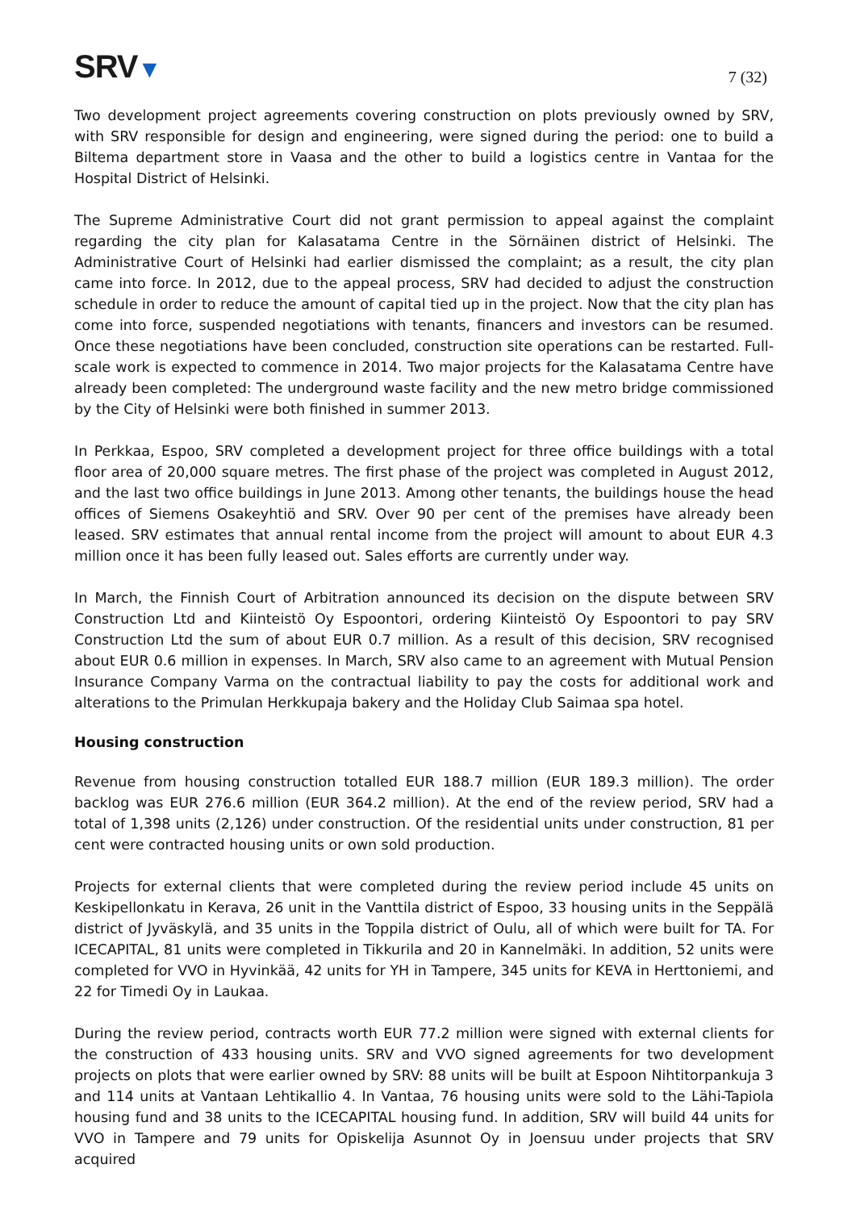SRV▼
7 (32)
Two development project agreements covering construction on plots previously owned by SRV, with SRV responsible for design and engineering, were signed during the period: one to build a Biltema department store in Vaasa and the other to build a logistics centre in Vantaa for the Hospital District of Helsinki.
The Supreme Administrative Court did not grant permission to appeal against the complaint regarding the city plan for Kalasatama Centre in the Sörnäinen district of Helsinki. The Administrative Court of Helsinki had earlier dismissed the complaint; as a result, the city plan came into force. In 2012, due to the appeal process, SRV had decided to adjust the construction schedule in order to reduce the amount of capital tied up in the project. Now that the city plan has come into force, suspended negotiations with tenants, financers and investors can be resumed. Once these negotiations have been concluded, construction site operations can be restarted. Full-scale work is expected to commence in 2014. Two major projects for the Kalasatama Centre have already been completed: The underground waste facility and the new metro bridge commissioned by the City of Helsinki were both finished in summer 2013.
In Perkkaa, Espoo, SRV completed a development project for three office buildings with a total floor area of 20,000 square metres. The first phase of the project was completed in August 2012, and the last two office buildings in June 2013. Among other tenants, the buildings house the head offices of Siemens Osakeyhtiö and SRV. Over 90 per cent of the premises have already been leased. SRV estimates that annual rental income from the project will amount to about EUR 4.3 million once it has been fully leased out. Sales efforts are currently under way.
In March, the Finnish Court of Arbitration announced its decision on the dispute between SRV Construction Ltd and Kiinteistö Oy Espoontori, ordering Kiinteistö Oy Espoontori to pay SRV Construction Ltd the sum of about EUR 0.7 million. As a result of this decision, SRV recognised about EUR 0.6 million in expenses. In March, SRV also came to an agreement with Mutual Pension Insurance Company Varma on the contractual liability to pay the costs for additional work and alterations to the Primulan Herkkupaja bakery and the Holiday Club Saimaa spa hotel.
Housing construction
Revenue from housing construction totalled EUR 188.7 million (EUR 189.3 million). The order backlog was EUR 276.6 million (EUR 364.2 million). At the end of the review period, SRV had a total of 1,398 units (2,126) under construction. Of the residential units under construction, 81 per cent were contracted housing units or own sold production.
Projects for external clients that were completed during the review period include 45 units on Keskipellonkatu in Kerava, 26 unit in the Vanttila district of Espoo, 33 housing units in the Seppälä district of Jyväskylä, and 35 units in the Toppila district of Oulu, all of which were built for TA. For ICECAPITAL, 81 units were completed in Tikkurila and 20 in Kannelmäki. In addition, 52 units were completed for VVO in Hyvinkää, 42 units for YH in Tampere, 345 units for KEVA in Herttoniemi, and 22 for Timedi Oy in Laukaa.
During the review period, contracts worth EUR 77.2 million were signed with external clients for the construction of 433 housing units. SRV and VVO signed agreements for two development projects on plots that were earlier owned by SRV: 88 units will be built at Espoon Nihtitorpankuja 3 and 114 units at Vantaan Lehtikallio 4. In Vantaa, 76 housing units were sold to the Lähi-Tapiola housing fund and 38 units to the ICECAPITAL housing fund. In addition, SRV will build 44 units for VVO in Tampere and 79 units for Opiskelija Asunnot Oy in Joensuu under projects that SRV acquired